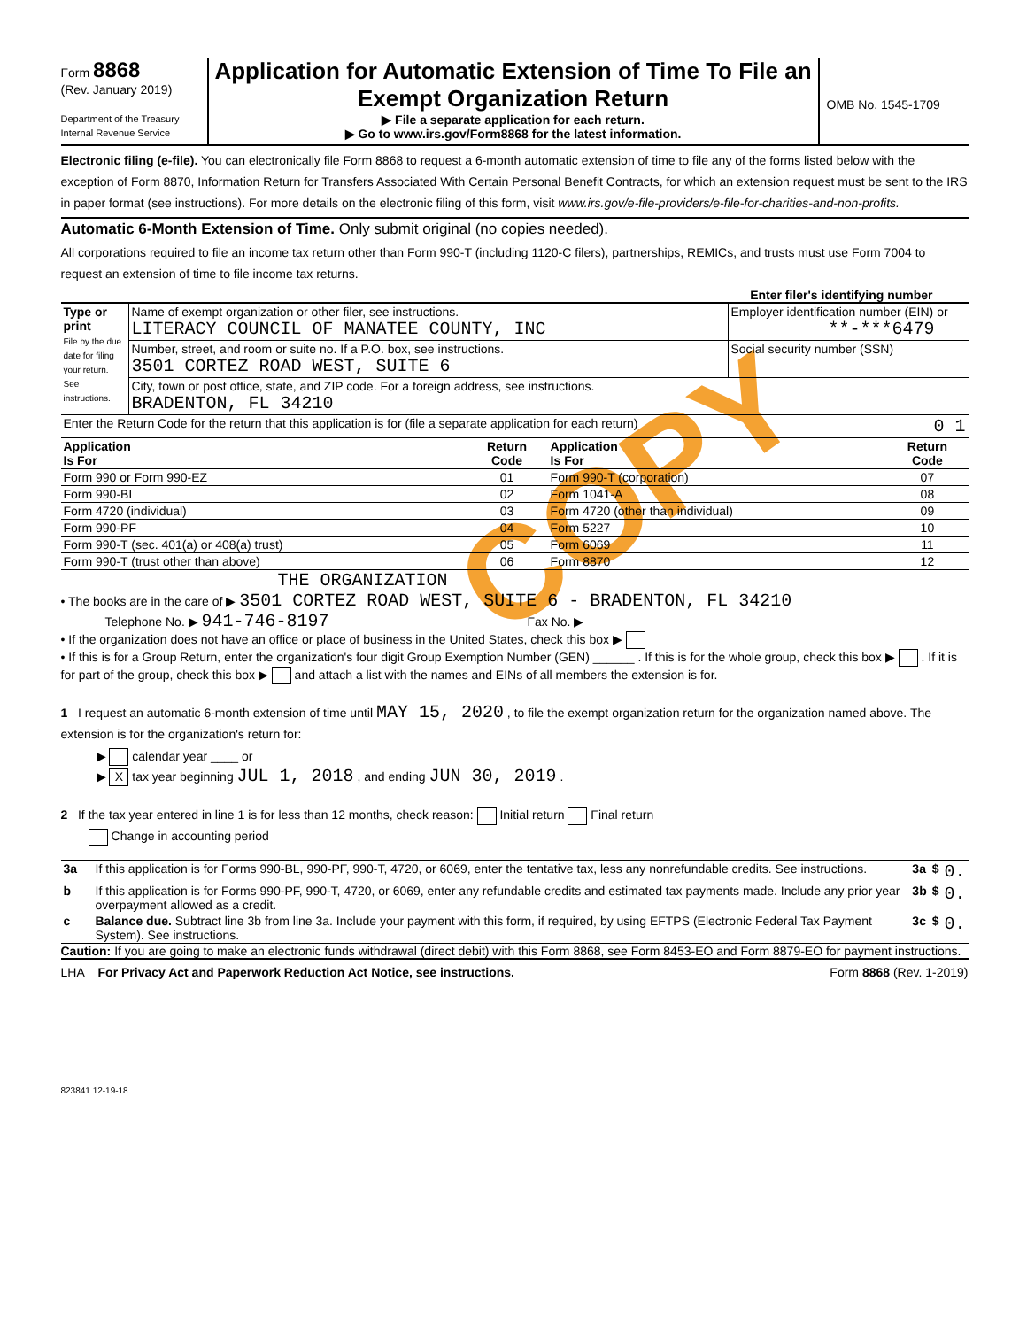COPY
Form 8868
(Rev. January 2019)
Department of the Treasury
Internal Revenue Service
Application for Automatic Extension of Time To File an
Exempt Organization Return
▶ File a separate application for each return.
▶ Go to www.irs.gov/Form8868 for the latest information.
OMB No. 1545-1709
Electronic filing (e-file). You can electronically file Form 8868 to request a 6-month automatic extension of time to file any of the forms listed below with the exception of Form 8870, Information Return for Transfers Associated With Certain Personal Benefit Contracts, for which an extension request must be sent to the IRS in paper format (see instructions). For more details on the electronic filing of this form, visit www.irs.gov/e-file-providers/e-file-for-charities-and-non-profits.
Automatic 6-Month Extension of Time. Only submit original (no copies needed).
All corporations required to file an income tax return other than Form 990-T (including 1120-C filers), partnerships, REMICs, and trusts must use Form 7004 to request an extension of time to file income tax returns.
Enter filer's identifying number
| Type or print File by the due date for filing your return. See instructions. | Name of exempt organization or other filer, see instructions. LITERACY COUNCIL OF MANATEE COUNTY, INC | Employer identification number (EIN) or **-***6479 |
| | Number, street, and room or suite no. If a P.O. box, see instructions. 3501 CORTEZ ROAD WEST, SUITE 6 | Social security number (SSN) |
| | City, town or post office, state, and ZIP code. For a foreign address, see instructions. BRADENTON, FL 34210 | |
| Enter the Return Code for the return that this application is for (file a separate application for each return) 0 1 | | |
| Application Is For | Return Code | Application Is For | Return Code |
| Form 990 or Form 990-EZ | 01 | Form 990-T (corporation) | 07 |
| Form 990-BL | 02 | Form 1041-A | 08 |
| Form 4720 (individual) | 03 | Form 4720 (other than individual) | 09 |
| Form 990-PF | 04 | Form 5227 | 10 |
| Form 990-T (sec. 401(a) or 408(a) trust) | 05 | Form 6069 | 11 |
| Form 990-T (trust other than above) | 06 | Form 8870 | 12 |
THE ORGANIZATION
• The books are in the care of ▶ 3501 CORTEZ ROAD WEST, SUITE 6 - BRADENTON, FL 34210
Telephone No. ▶ 941-746-8197 Fax No. ▶
• If the organization does not have an office or place of business in the United States, check this box ▶
• If this is for a Group Return, enter the organization's four digit Group Exemption Number (GEN) ______ . If this is for the whole group, check this box ▶ . If it is for part of the group, check this box ▶ and attach a list with the names and EINs of all members the extension is for.
1 I request an automatic 6-month extension of time until MAY 15, 2020 , to file the exempt organization return for the organization named above. The extension is for the organization's return for:
▶ calendar year ____ or
▶ X tax year beginning JUL 1, 2018 , and ending JUN 30, 2019 .
2 If the tax year entered in line 1 is for less than 12 months, check reason: Initial return Final return
Change in accounting period
| 3a | If this application is for Forms 990-BL, 990-PF, 990-T, 4720, or 6069, enter the tentative tax, less any nonrefundable credits. See instructions. | 3a | $ | 0. |
| b | If this application is for Forms 990-PF, 990-T, 4720, or 6069, enter any refundable credits and estimated tax payments made. Include any prior year overpayment allowed as a credit. | 3b | $ | 0. |
| c | Balance due. Subtract line 3b from line 3a. Include your payment with this form, if required, by using EFTPS (Electronic Federal Tax Payment System). See instructions. | 3c | $ | 0. |
Caution: If you are going to make an electronic funds withdrawal (direct debit) with this Form 8868, see Form 8453-EO and Form 8879-EO for payment instructions.
LHA For Privacy Act and Paperwork Reduction Act Notice, see instructions. Form 8868 (Rev. 1-2019)
823841 12-19-18